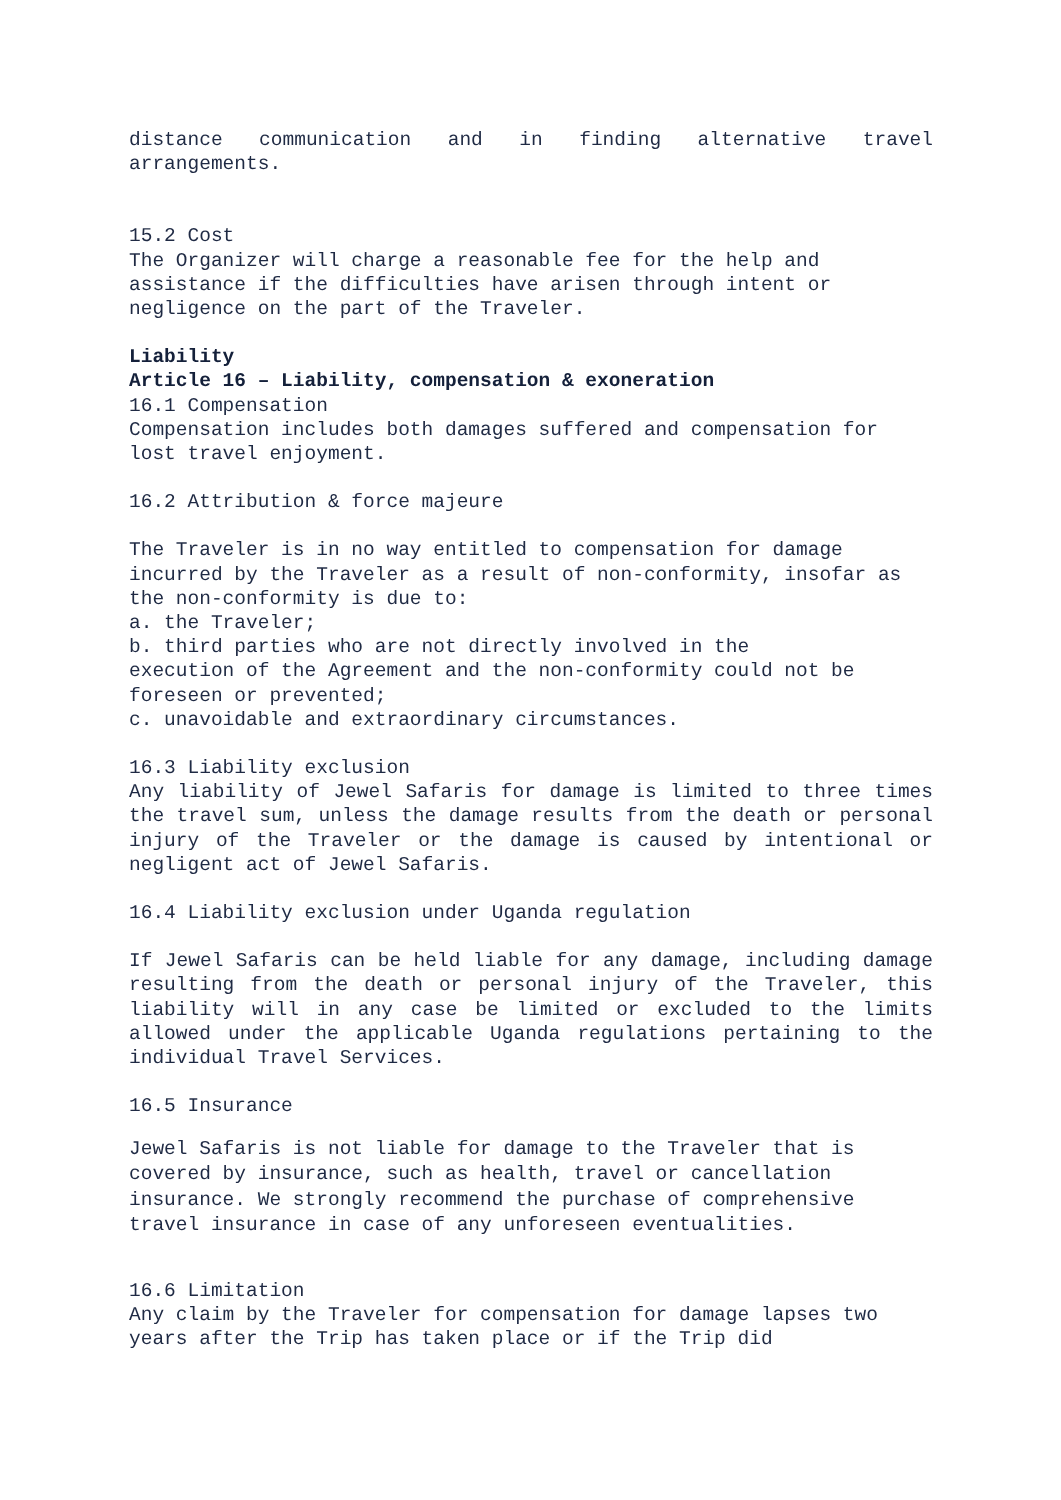distance communication and in finding alternative travel arrangements.
15.2 Cost
The Organizer will charge a reasonable fee for the help and assistance if the difficulties have arisen through intent or negligence on the part of the Traveler.
Liability
Article 16 – Liability, compensation & exoneration
16.1 Compensation
Compensation includes both damages suffered and compensation for lost travel enjoyment.
16.2 Attribution & force majeure
The Traveler is in no way entitled to compensation for damage incurred by the Traveler as a result of non-conformity, insofar as the non-conformity is due to:
a. the Traveler;
b. third parties who are not directly involved in the
execution of the Agreement and the non-conformity could not be foreseen or prevented;
c. unavoidable and extraordinary circumstances.
16.3 Liability exclusion
Any liability of Jewel Safaris for damage is limited to three times the travel sum, unless the damage results from the death or personal injury of the Traveler or the damage is caused by intentional or negligent act of Jewel Safaris.
16.4 Liability exclusion under Uganda regulation
If Jewel Safaris can be held liable for any damage, including damage resulting from the death or personal injury of the Traveler, this liability will in any case be limited or excluded to the limits allowed under the applicable Uganda regulations pertaining to the individual Travel Services.
16.5 Insurance
Jewel Safaris is not liable for damage to the Traveler that is covered by insurance, such as health, travel or cancellation insurance. We strongly recommend the purchase of comprehensive travel insurance in case of any unforeseen eventualities.
16.6 Limitation
Any claim by the Traveler for compensation for damage lapses two years after the Trip has taken place or if the Trip did